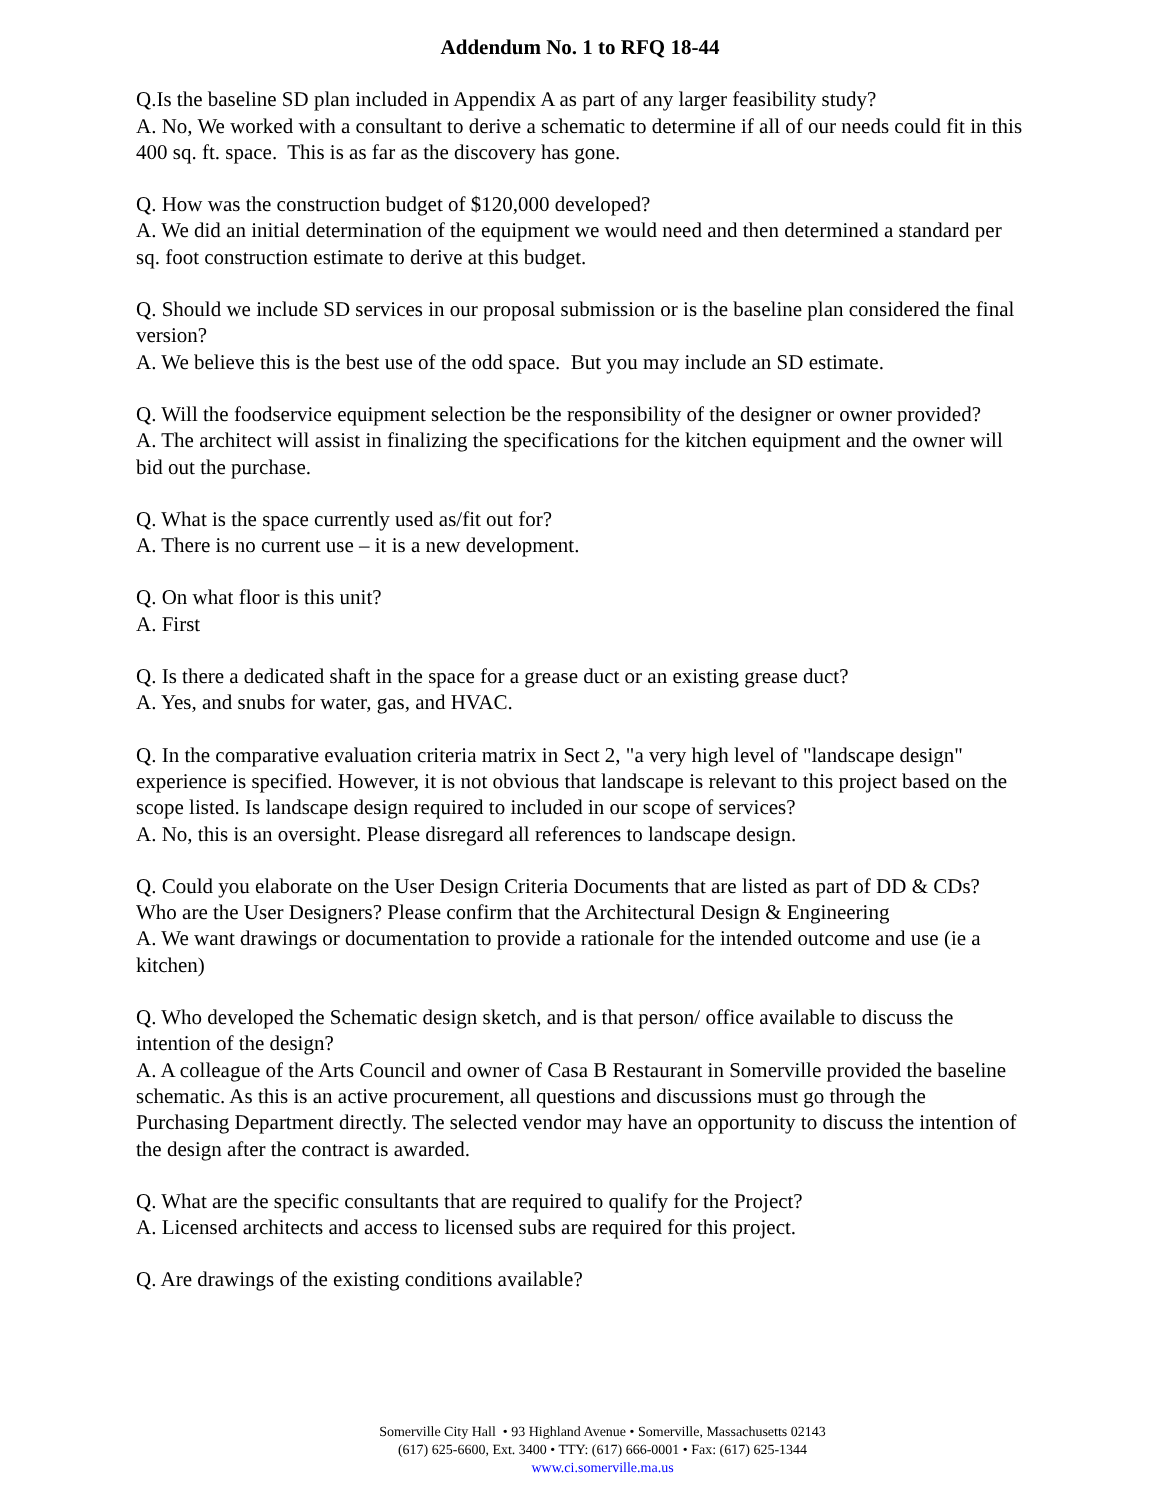Addendum No. 1 to RFQ 18-44
Q.Is the baseline SD plan included in Appendix A as part of any larger feasibility study?
A. No, We worked with a consultant to derive a schematic to determine if all of our needs could fit in this 400 sq. ft. space. This is as far as the discovery has gone.
Q. How was the construction budget of $120,000 developed?
A. We did an initial determination of the equipment we would need and then determined a standard per sq. foot construction estimate to derive at this budget.
Q. Should we include SD services in our proposal submission or is the baseline plan considered the final version?
A. We believe this is the best use of the odd space. But you may include an SD estimate.
Q. Will the foodservice equipment selection be the responsibility of the designer or owner provided?
A. The architect will assist in finalizing the specifications for the kitchen equipment and the owner will bid out the purchase.
Q. What is the space currently used as/fit out for?
A. There is no current use – it is a new development.
Q. On what floor is this unit?
A. First
Q. Is there a dedicated shaft in the space for a grease duct or an existing grease duct?
A. Yes, and snubs for water, gas, and HVAC.
Q. In the comparative evaluation criteria matrix in Sect 2, "a very high level of "landscape design" experience is specified. However, it is not obvious that landscape is relevant to this project based on the scope listed. Is landscape design required to included in our scope of services?
A. No, this is an oversight. Please disregard all references to landscape design.
Q. Could you elaborate on the User Design Criteria Documents that are listed as part of DD & CDs? Who are the User Designers? Please confirm that the Architectural Design & Engineering
A. We want drawings or documentation to provide a rationale for the intended outcome and use (ie a kitchen)
Q. Who developed the Schematic design sketch, and is that person/ office available to discuss the intention of the design?
A. A colleague of the Arts Council and owner of Casa B Restaurant in Somerville provided the baseline schematic. As this is an active procurement, all questions and discussions must go through the Purchasing Department directly. The selected vendor may have an opportunity to discuss the intention of the design after the contract is awarded.
Q. What are the specific consultants that are required to qualify for the Project?
A. Licensed architects and access to licensed subs are required for this project.
Q. Are drawings of the existing conditions available?
Somerville City Hall • 93 Highland Avenue • Somerville, Massachusetts 02143
(617) 625-6600, Ext. 3400 • TTY: (617) 666-0001 • Fax: (617) 625-1344
www.ci.somerville.ma.us